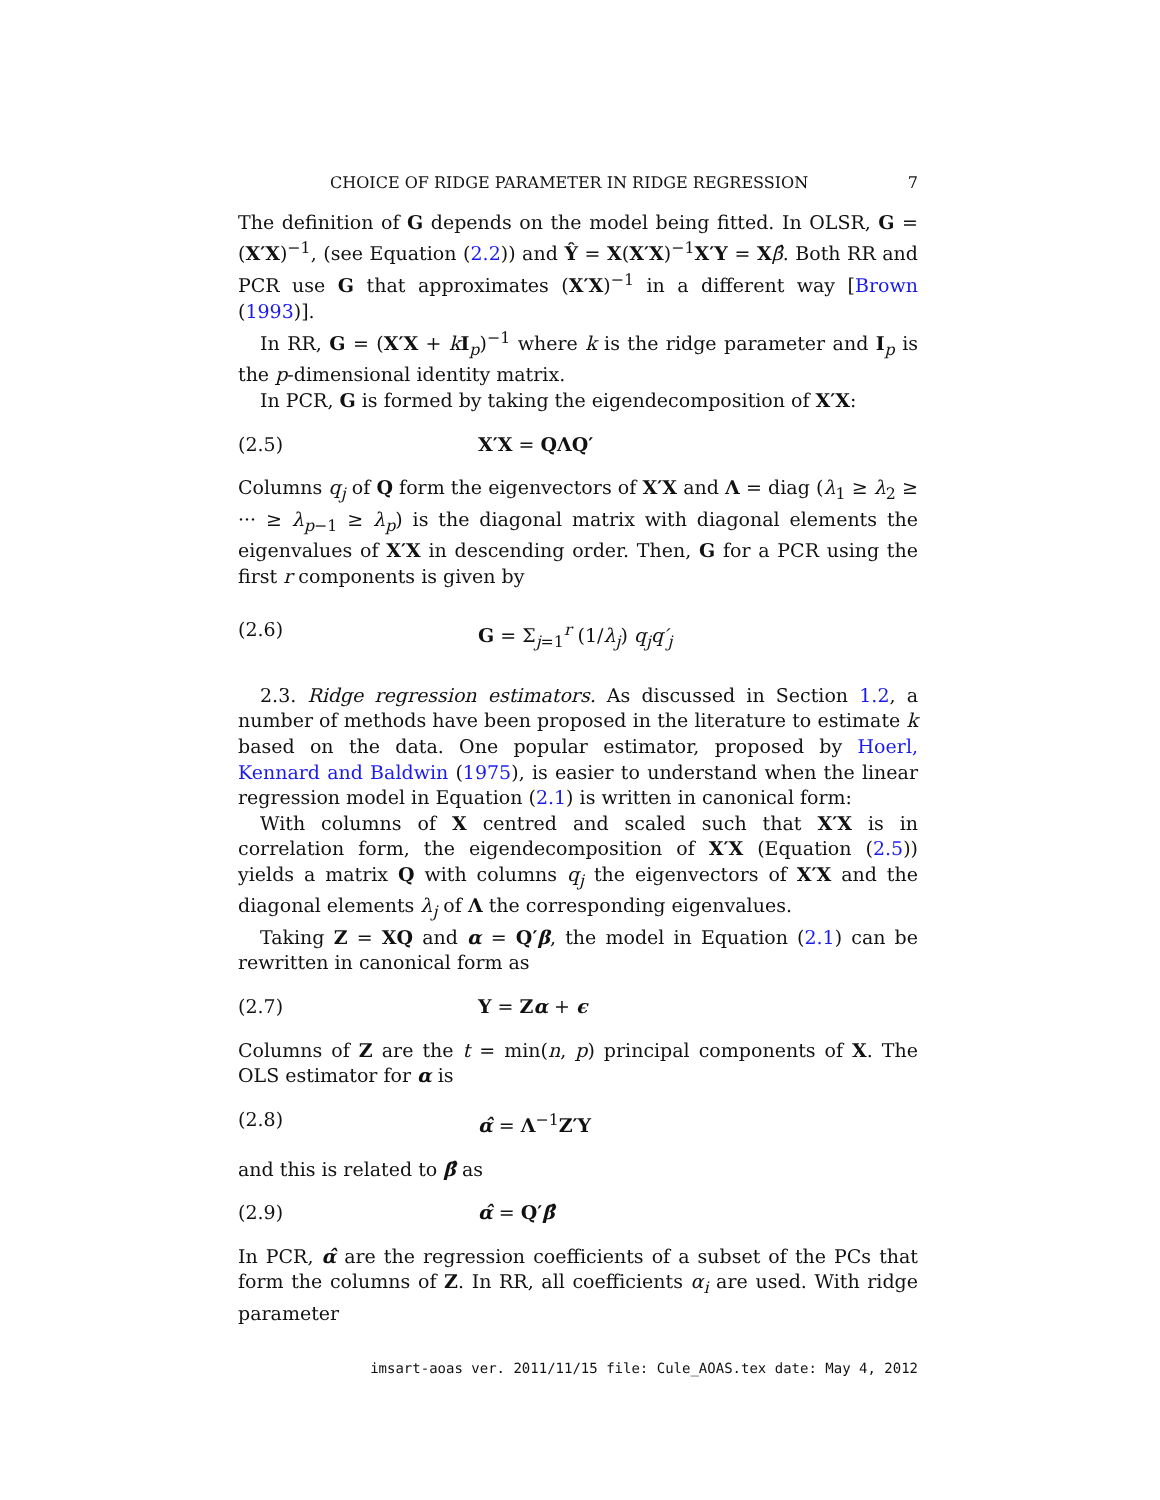CHOICE OF RIDGE PARAMETER IN RIDGE REGRESSION 7
The definition of G depends on the model being fitted. In OLSR, G = (X′X)<sup>−1</sup>, (see Equation (2.2)) and Ŷ = X(X′X)<sup>−1</sup>X′Y = Xβ̂. Both RR and PCR use G that approximates (X′X)<sup>−1</sup> in a different way [Brown (1993)].
In RR, G = (X′X + kI<sub>p</sub>)<sup>−1</sup> where k is the ridge parameter and I<sub>p</sub> is the p-dimensional identity matrix.
In PCR, G is formed by taking the eigendecomposition of X′X:
(2.5) X′X = QΛQ′
Columns q<sub>j</sub> of Q form the eigenvectors of X′X and Λ = diag (λ<sub>1</sub> ≥ λ<sub>2</sub> ≥ ··· ≥ λ<sub>p−1</sub> ≥ λ<sub>p</sub>) is the diagonal matrix with diagonal elements the eigenvalues of X′X in descending order. Then, G for a PCR using the first r components is given by
(2.6) G = Σ<sub>j=1</sub><sup>r</sup> (1/λ<sub>j</sub>) q<sub>j</sub>q′<sub>j</sub>
2.3. Ridge regression estimators. As discussed in Section 1.2, a number of methods have been proposed in the literature to estimate k based on the data. One popular estimator, proposed by Hoerl, Kennard and Baldwin (1975), is easier to understand when the linear regression model in Equation (2.1) is written in canonical form:
With columns of X centred and scaled such that X′X is in correlation form, the eigendecomposition of X′X (Equation (2.5)) yields a matrix Q with columns q<sub>j</sub> the eigenvectors of X′X and the diagonal elements λ<sub>j</sub> of Λ the corresponding eigenvalues.
Taking Z = XQ and α = Q′β, the model in Equation (2.1) can be rewritten in canonical form as
(2.7) Y = Zα + ϵ
Columns of Z are the t = min(n, p) principal components of X. The OLS estimator for α is
(2.8) α̂ = Λ<sup>−1</sup>Z′Y
and this is related to β̂ as
(2.9) α̂ = Q′β̂
In PCR, α̂ are the regression coefficients of a subset of the PCs that form the columns of Z. In RR, all coefficients α<sub>i</sub> are used. With ridge parameter
imsart-aoas ver. 2011/11/15 file: Cule_AOAS.tex date: May 4, 2012